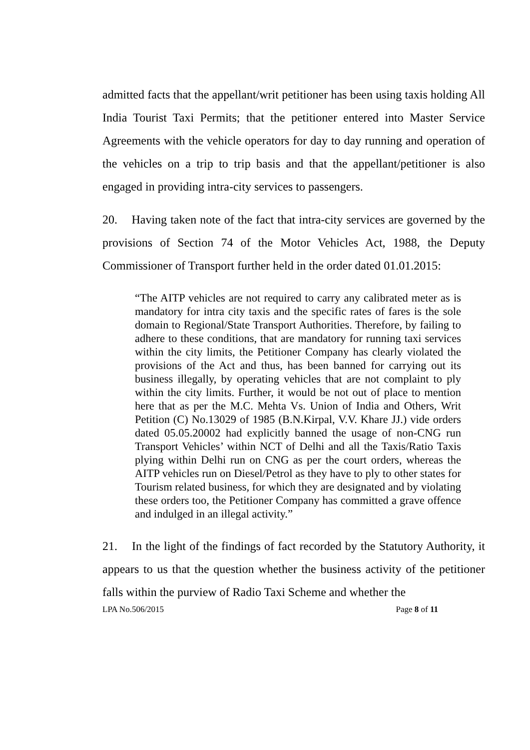admitted facts that the appellant/writ petitioner has been using taxis holding All India Tourist Taxi Permits; that the petitioner entered into Master Service Agreements with the vehicle operators for day to day running and operation of the vehicles on a trip to trip basis and that the appellant/petitioner is also engaged in providing intra-city services to passengers.
20. Having taken note of the fact that intra-city services are governed by the provisions of Section 74 of the Motor Vehicles Act, 1988, the Deputy Commissioner of Transport further held in the order dated 01.01.2015:
“The AITP vehicles are not required to carry any calibrated meter as is mandatory for intra city taxis and the specific rates of fares is the sole domain to Regional/State Transport Authorities. Therefore, by failing to adhere to these conditions, that are mandatory for running taxi services within the city limits, the Petitioner Company has clearly violated the provisions of the Act and thus, has been banned for carrying out its business illegally, by operating vehicles that are not complaint to ply within the city limits. Further, it would be not out of place to mention here that as per the M.C. Mehta Vs. Union of India and Others, Writ Petition (C) No.13029 of 1985 (B.N.Kirpal, V.V. Khare JJ.) vide orders dated 05.05.20002 had explicitly banned the usage of non-CNG run Transport Vehicles’ within NCT of Delhi and all the Taxis/Ratio Taxis plying within Delhi run on CNG as per the court orders, whereas the AITP vehicles run on Diesel/Petrol as they have to ply to other states for Tourism related business, for which they are designated and by violating these orders too, the Petitioner Company has committed a grave offence and indulged in an illegal activity.”
21. In the light of the findings of fact recorded by the Statutory Authority, it appears to us that the question whether the business activity of the petitioner falls within the purview of Radio Taxi Scheme and whether the
LPA No.506/2015 Page 8 of 11